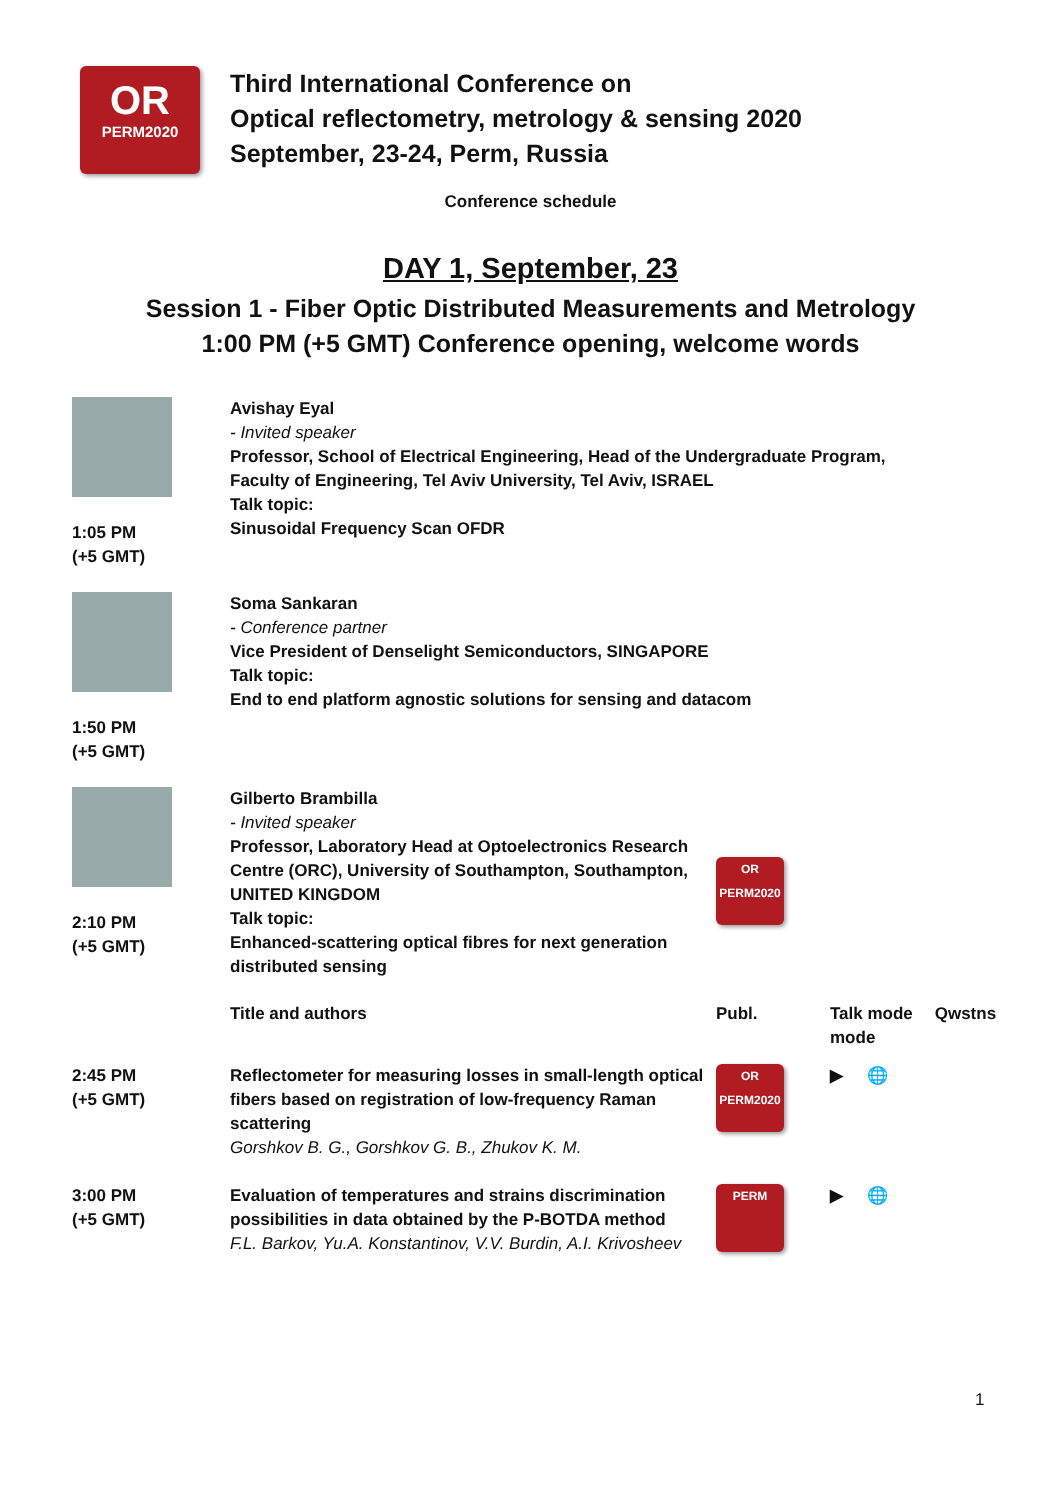OR
PERM2020
Third International Conference on
Optical reflectometry, metrology & sensing 2020
September, 23-24, Perm, Russia
Conference schedule
DAY 1, September, 23
Session 1 - Fiber Optic Distributed Measurements and Metrology
1:00 PM (+5 GMT) Conference opening, welcome words
| 1:05 PM (+5 GMT) | Avishay Eyal - Invited speaker Professor, School of Electrical Engineering, Head of the Undergraduate Program, Faculty of Engineering, Tel Aviv University, Tel Aviv, ISRAEL Talk topic: Sinusoidal Frequency Scan OFDR | | |
| 1:50 PM (+5 GMT) | Soma Sankaran - Conference partner Vice President of Denselight Semiconductors, SINGAPORE Talk topic: End to end platform agnostic solutions for sensing and datacom | | |
| 2:10 PM (+5 GMT) | Gilberto Brambilla - Invited speaker Professor, Laboratory Head at Optoelectronics Research Centre (ORC), University of Southampton, Southampton, UNITED KINGDOM Talk topic: Enhanced-scattering optical fibres for next generation distributed sensing | OR PERM2020 | |
| | Title and authors | Publ. | Talk mode Qwstns mode |
| 2:45 PM (+5 GMT) | Reflectometer for measuring losses in small-length optical fibers based on registration of low-frequency Raman scattering Gorshkov B. G., Gorshkov G. B., Zhukov K. M. | OR PERM2020 | ▶ 🌐 |
| 3:00 PM (+5 GMT) | Evaluation of temperatures and strains discrimination possibilities in data obtained by the P-BOTDA method F.L. Barkov, Yu.A. Konstantinov, V.V. Burdin, A.I. Krivosheev | PERM | ▶ 🌐 |
1